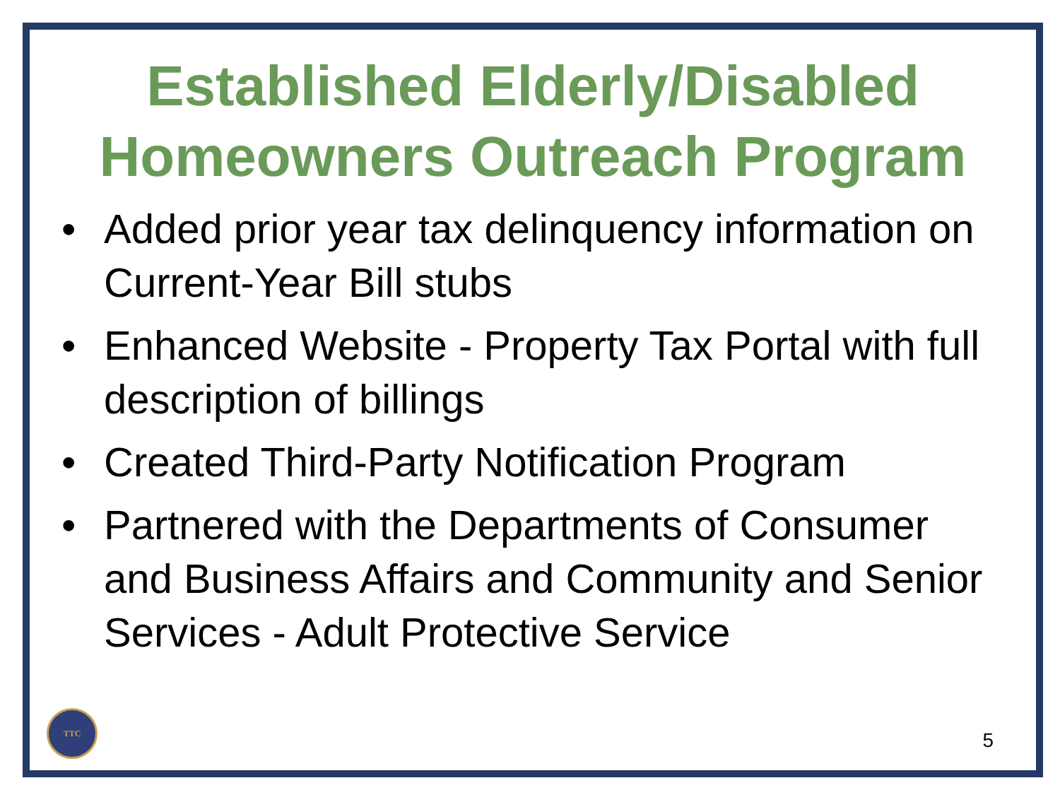Established Elderly/Disabled
Homeowners Outreach Program
• Added prior year tax delinquency information on Current-Year Bill stubs
• Enhanced Website - Property Tax Portal with full description of billings
• Created Third-Party Notification Program
• Partnered with the Departments of Consumer and Business Affairs and Community and Senior Services - Adult Protective Service
TTC
5